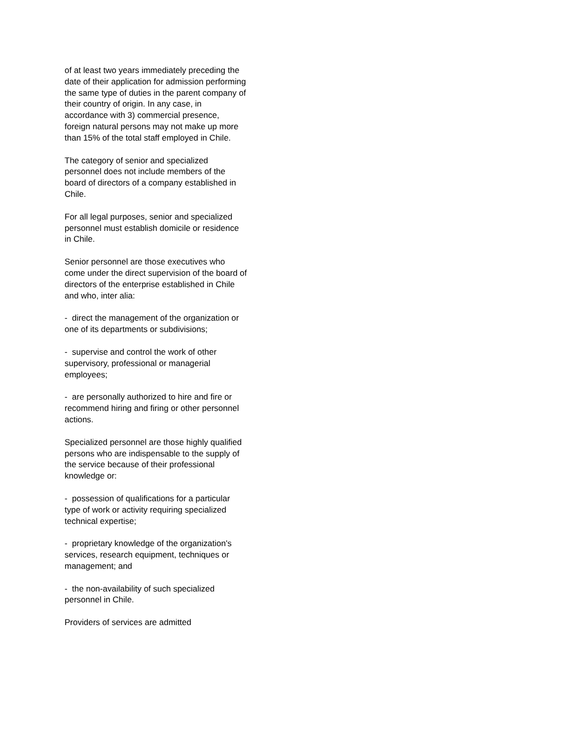of at least two years immediately preceding the date of their application for admission performing the same type of duties in the parent company of their country of origin. In any case, in accordance with 3) commercial presence, foreign natural persons may not make up more than 15% of the total staff employed in Chile.
The category of senior and specialized personnel does not include members of the board of directors of a company established in Chile.
For all legal purposes, senior and specialized personnel must establish domicile or residence in Chile.
Senior personnel are those executives who come under the direct supervision of the board of directors of the enterprise established in Chile and who, inter alia:
- direct the management of the organization or one of its departments or subdivisions;
- supervise and control the work of other supervisory, professional or managerial employees;
- are personally authorized to hire and fire or recommend hiring and firing or other personnel actions.
Specialized personnel are those highly qualified persons who are indispensable to the supply of the service because of their professional knowledge or:
- possession of qualifications for a particular type of work or activity requiring specialized technical expertise;
- proprietary knowledge of the organization's services, research equipment, techniques or management; and
- the non-availability of such specialized personnel in Chile.
Providers of services are admitted